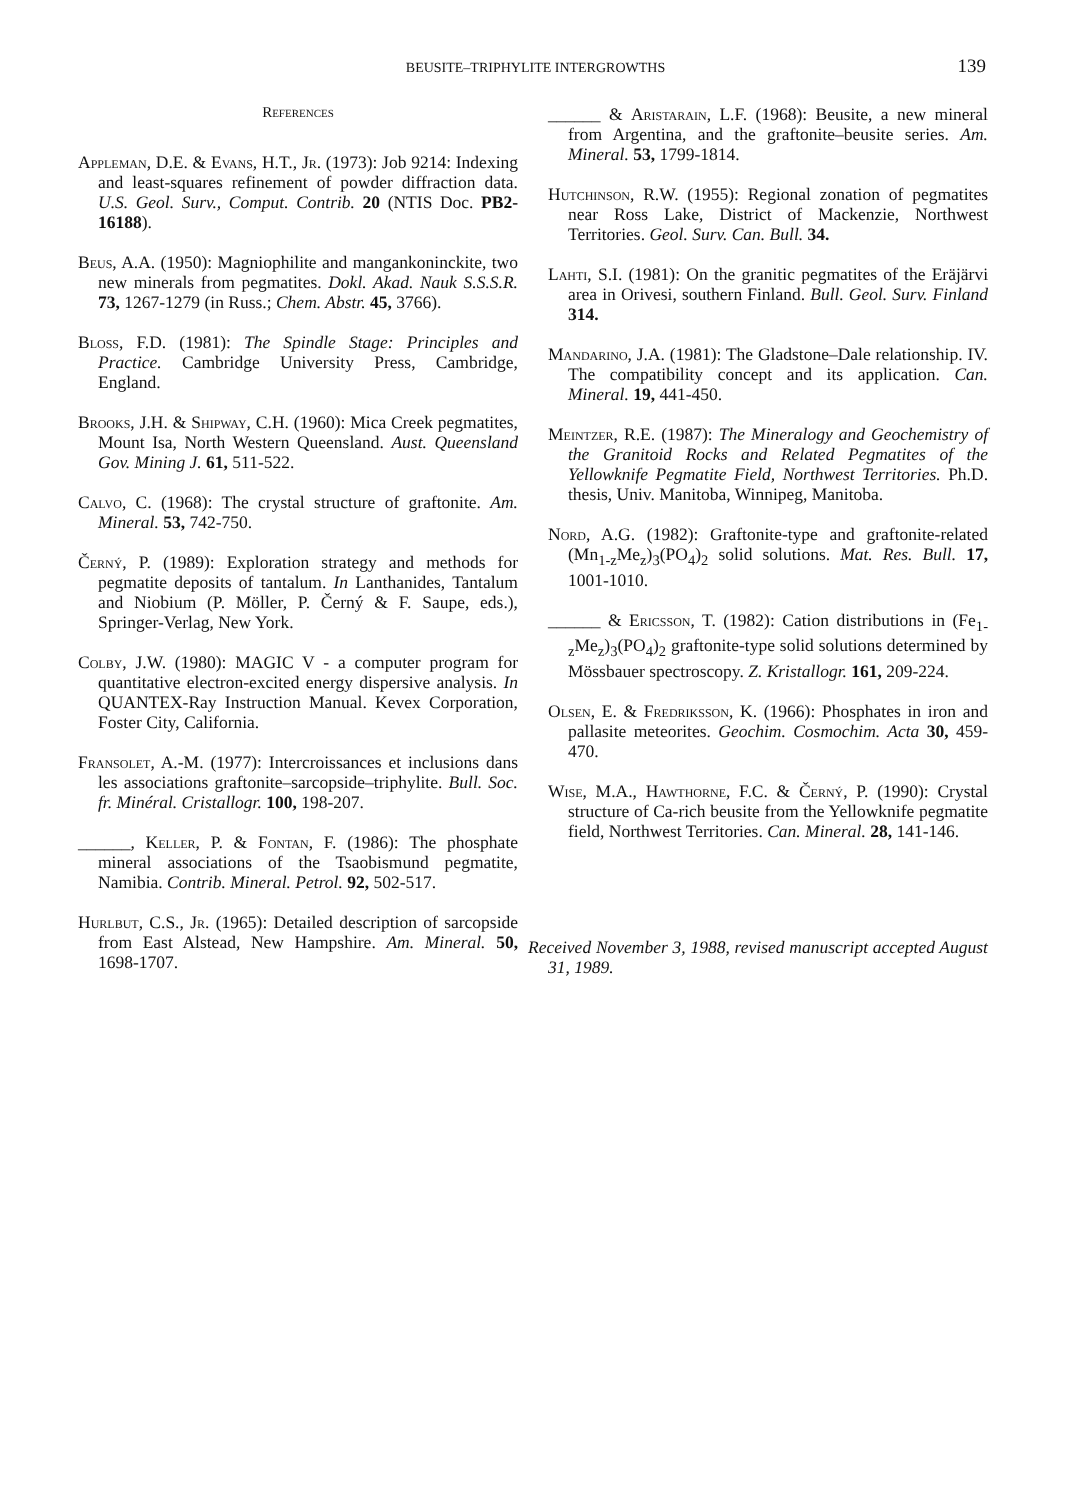BEUSITE–TRIPHYLITE INTERGROWTHS 139
References
Appleman, D.E. & Evans, H.T., Jr. (1973): Job 9214: Indexing and least-squares refinement of powder diffraction data. U.S. Geol. Surv., Comput. Contrib. 20 (NTIS Doc. PB2-16188).
Beus, A.A. (1950): Magniophilite and mangankoninckite, two new minerals from pegmatites. Dokl. Akad. Nauk S.S.S.R. 73, 1267-1279 (in Russ.; Chem. Abstr. 45, 3766).
Bloss, F.D. (1981): The Spindle Stage: Principles and Practice. Cambridge University Press, Cambridge, England.
Brooks, J.H. & Shipway, C.H. (1960): Mica Creek pegmatites, Mount Isa, North Western Queensland. Aust. Queensland Gov. Mining J. 61, 511-522.
Calvo, C. (1968): The crystal structure of graftonite. Am. Mineral. 53, 742-750.
Černý, P. (1989): Exploration strategy and methods for pegmatite deposits of tantalum. In Lanthanides, Tantalum and Niobium (P. Möller, P. Černý & F. Saupe, eds.), Springer-Verlag, New York.
Colby, J.W. (1980): MAGIC V - a computer program for quantitative electron-excited energy dispersive analysis. In QUANTEX-Ray Instruction Manual. Kevex Corporation, Foster City, California.
Fransolet, A.-M. (1977): Intercroissances et inclusions dans les associations graftonite–sarcopside–triphylite. Bull. Soc. fr. Minéral. Cristallogr. 100, 198-207.
______, Keller, P. & Fontan, F. (1986): The phosphate mineral associations of the Tsaobismund pegmatite, Namibia. Contrib. Mineral. Petrol. 92, 502-517.
Hurlbut, C.S., Jr. (1965): Detailed description of sarcopside from East Alstead, New Hampshire. Am. Mineral. 50, 1698-1707.
______ & Aristarain, L.F. (1968): Beusite, a new mineral from Argentina, and the graftonite–beusite series. Am. Mineral. 53, 1799-1814.
Hutchinson, R.W. (1955): Regional zonation of pegmatites near Ross Lake, District of Mackenzie, Northwest Territories. Geol. Surv. Can. Bull. 34.
Lahti, S.I. (1981): On the granitic pegmatites of the Eräjärvi area in Orivesi, southern Finland. Bull. Geol. Surv. Finland 314.
Mandarino, J.A. (1981): The Gladstone–Dale relationship. IV. The compatibility concept and its application. Can. Mineral. 19, 441-450.
Meintzer, R.E. (1987): The Mineralogy and Geochemistry of the Granitoid Rocks and Related Pegmatites of the Yellowknife Pegmatite Field, Northwest Territories. Ph.D. thesis, Univ. Manitoba, Winnipeg, Manitoba.
Nord, A.G. (1982): Graftonite-type and graftonite-related (Mn<sub>1-z</sub>Me<sub>z</sub>)<sub>3</sub>(PO<sub>4</sub>)<sub>2</sub> solid solutions. Mat. Res. Bull. 17, 1001-1010.
______ & Ericsson, T. (1982): Cation distributions in (Fe<sub>1-z</sub>Me<sub>z</sub>)<sub>3</sub>(PO<sub>4</sub>)<sub>2</sub> graftonite-type solid solutions determined by Mössbauer spectroscopy. Z. Kristallogr. 161, 209-224.
Olsen, E. & Fredriksson, K. (1966): Phosphates in iron and pallasite meteorites. Geochim. Cosmochim. Acta 30, 459-470.
Wise, M.A., Hawthorne, F.C. & Černý, P. (1990): Crystal structure of Ca-rich beusite from the Yellowknife pegmatite field, Northwest Territories. Can. Mineral. 28, 141-146.
Received November 3, 1988, revised manuscript accepted August 31, 1989.